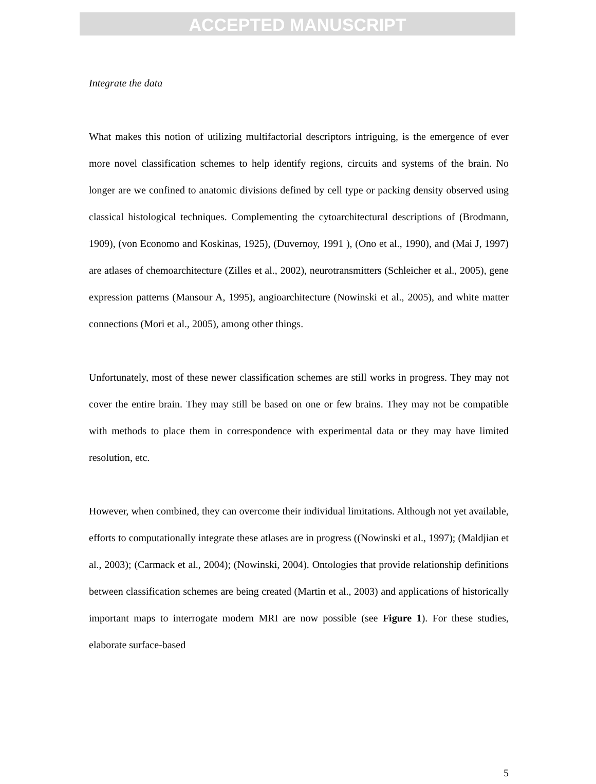ACCEPTED MANUSCRIPT
Integrate the data
What makes this notion of utilizing multifactorial descriptors intriguing, is the emergence of ever more novel classification schemes to help identify regions, circuits and systems of the brain. No longer are we confined to anatomic divisions defined by cell type or packing density observed using classical histological techniques. Complementing the cytoarchitectural descriptions of (Brodmann, 1909), (von Economo and Koskinas, 1925), (Duvernoy, 1991 ), (Ono et al., 1990), and (Mai J, 1997) are atlases of chemoarchitecture (Zilles et al., 2002), neurotransmitters (Schleicher et al., 2005), gene expression patterns (Mansour A, 1995), angioarchitecture (Nowinski et al., 2005), and white matter connections (Mori et al., 2005), among other things.
Unfortunately, most of these newer classification schemes are still works in progress. They may not cover the entire brain. They may still be based on one or few brains. They may not be compatible with methods to place them in correspondence with experimental data or they may have limited resolution, etc.
However, when combined, they can overcome their individual limitations. Although not yet available, efforts to computationally integrate these atlases are in progress ((Nowinski et al., 1997); (Maldjian et al., 2003); (Carmack et al., 2004); (Nowinski, 2004). Ontologies that provide relationship definitions between classification schemes are being created (Martin et al., 2003) and applications of historically important maps to interrogate modern MRI are now possible (see Figure 1). For these studies, elaborate surface-based
5